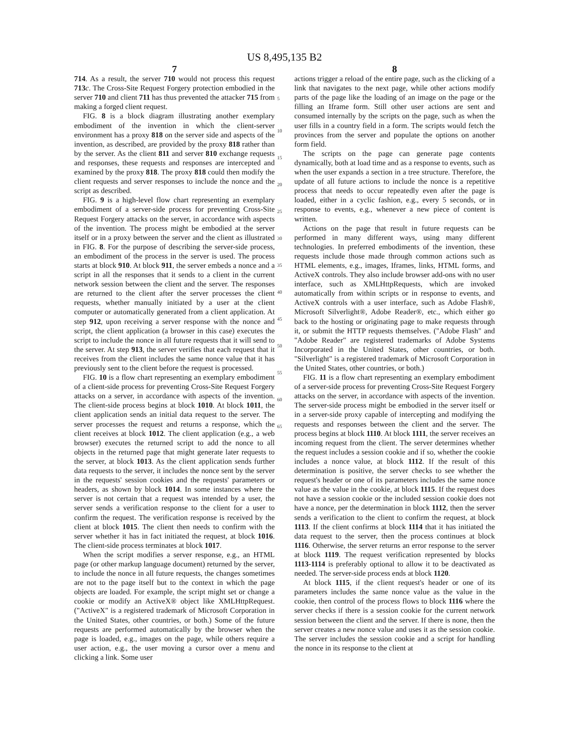US 8,495,135 B2
7
714. As a result, the server 710 would not process this request 713 c. The Cross-Site Request Forgery protection embodied in the server 710 and client 711 has thus prevented the attacker 715 from making a forged client request.
FIG. 8 is a block diagram illustrating another exemplary embodiment of the invention in which the client-server environment has a proxy 818 on the server side and aspects of the invention, as described, are provided by the proxy 818 rather than by the server. As the client 811 and server 810 exchange requests and responses, these requests and responses are intercepted and examined by the proxy 818. The proxy 818 could then modify the client requests and server responses to include the nonce and the script as described.
FIG. 9 is a high-level flow chart representing an exemplary embodiment of a server-side process for preventing Cross-Site Request Forgery attacks on the server, in accordance with aspects of the invention. The process might be embodied at the server itself or in a proxy between the server and the client as illustrated in FIG. 8. For the purpose of describing the server-side process, an embodiment of the process in the server is used. The process starts at block 910. At block 911, the server embeds a nonce and a script in all the responses that it sends to a client in the current network session between the client and the server. The responses are returned to the client after the server processes the client requests, whether manually initiated by a user at the client computer or automatically generated from a client application. At step 912, upon receiving a server response with the nonce and script, the client application (a browser in this case) executes the script to include the nonce in all future requests that it will send to the server. At step 913, the server verifies that each request that it receives from the client includes the same nonce value that it has previously sent to the client before the request is processed.
FIG. 10 is a flow chart representing an exemplary embodiment of a client-side process for preventing Cross-Site Request Forgery attacks on a server, in accordance with aspects of the invention. The client-side process begins at block 1010. At block 1011, the client application sends an initial data request to the server. The server processes the request and returns a response, which the client receives at block 1012. The client application (e.g., a web browser) executes the returned script to add the nonce to all objects in the returned page that might generate later requests to the server, at block 1013. As the client application sends further data requests to the server, it includes the nonce sent by the server in the requests' session cookies and the requests' parameters or headers, as shown by block 1014. In some instances where the server is not certain that a request was intended by a user, the server sends a verification response to the client for a user to confirm the request. The verification response is received by the client at block 1015. The client then needs to confirm with the server whether it has in fact initiated the request, at block 1016. The client-side process terminates at block 1017.
When the script modifies a server response, e.g., an HTML page (or other markup language document) returned by the server, to include the nonce in all future requests, the changes sometimes are not to the page itself but to the context in which the page objects are loaded. For example, the script might set or change a cookie or modify an ActiveX® object like XMLHttpRequest. ("ActiveX" is a registered trademark of Microsoft Corporation in the United States, other countries, or both.) Some of the future requests are performed automatically by the browser when the page is loaded, e.g., images on the page, while others require a user action, e.g., the user moving a cursor over a menu and clicking a link. Some user
5
10
15
20
25
30
35
40
45
50
55
60
65
8
actions trigger a reload of the entire page, such as the clicking of a link that navigates to the next page, while other actions modify parts of the page like the loading of an image on the page or the filling an Iframe form. Still other user actions are sent and consumed internally by the scripts on the page, such as when the user fills in a country field in a form. The scripts would fetch the provinces from the server and populate the options on another form field.
The scripts on the page can generate page contents dynamically, both at load time and as a response to events, such as when the user expands a section in a tree structure. Therefore, the update of all future actions to include the nonce is a repetitive process that needs to occur repeatedly even after the page is loaded, either in a cyclic fashion, e.g., every 5 seconds, or in response to events, e.g., whenever a new piece of content is written.
Actions on the page that result in future requests can be performed in many different ways, using many different technologies. In preferred embodiments of the invention, these requests include those made through common actions such as HTML elements, e.g., images, Iframes, links, HTML forms, and ActiveX controls. They also include browser add-ons with no user interface, such as XMLHttpRequests, which are invoked automatically from within scripts or in response to events, and ActiveX controls with a user interface, such as Adobe Flash®, Microsoft Silverlight®, Adobe Reader®, etc., which either go back to the hosting or originating page to make requests through it, or submit the HTTP requests themselves. ("Adobe Flash" and "Adobe Reader" are registered trademarks of Adobe Systems Incorporated in the United States, other countries, or both. "Silverlight" is a registered trademark of Microsoft Corporation in the United States, other countries, or both.)
FIG. 11 is a flow chart representing an exemplary embodiment of a server-side process for preventing Cross-Site Request Forgery attacks on the server, in accordance with aspects of the invention. The server-side process might be embodied in the server itself or in a server-side proxy capable of intercepting and modifying the requests and responses between the client and the server. The process begins at block 1110. At block 1111, the server receives an incoming request from the client. The server determines whether the request includes a session cookie and if so, whether the cookie includes a nonce value, at block 1112. If the result of this determination is positive, the server checks to see whether the request's header or one of its parameters includes the same nonce value as the value in the cookie, at block 1115. If the request does not have a session cookie or the included session cookie does not have a nonce, per the determination in block 1112, then the server sends a verification to the client to confirm the request, at block 1113. If the client confirms at block 1114 that it has initiated the data request to the server, then the process continues at block 1116. Otherwise, the server returns an error response to the server at block 1119. The request verification represented by blocks 1113-1114 is preferably optional to allow it to be deactivated as needed. The server-side process ends at block 1120.
At block 1115, if the client request's header or one of its parameters includes the same nonce value as the value in the cookie, then control of the process flows to block 1116 where the server checks if there is a session cookie for the current network session between the client and the server. If there is none, then the server creates a new nonce value and uses it as the session cookie. The server includes the session cookie and a script for handling the nonce in its response to the client at